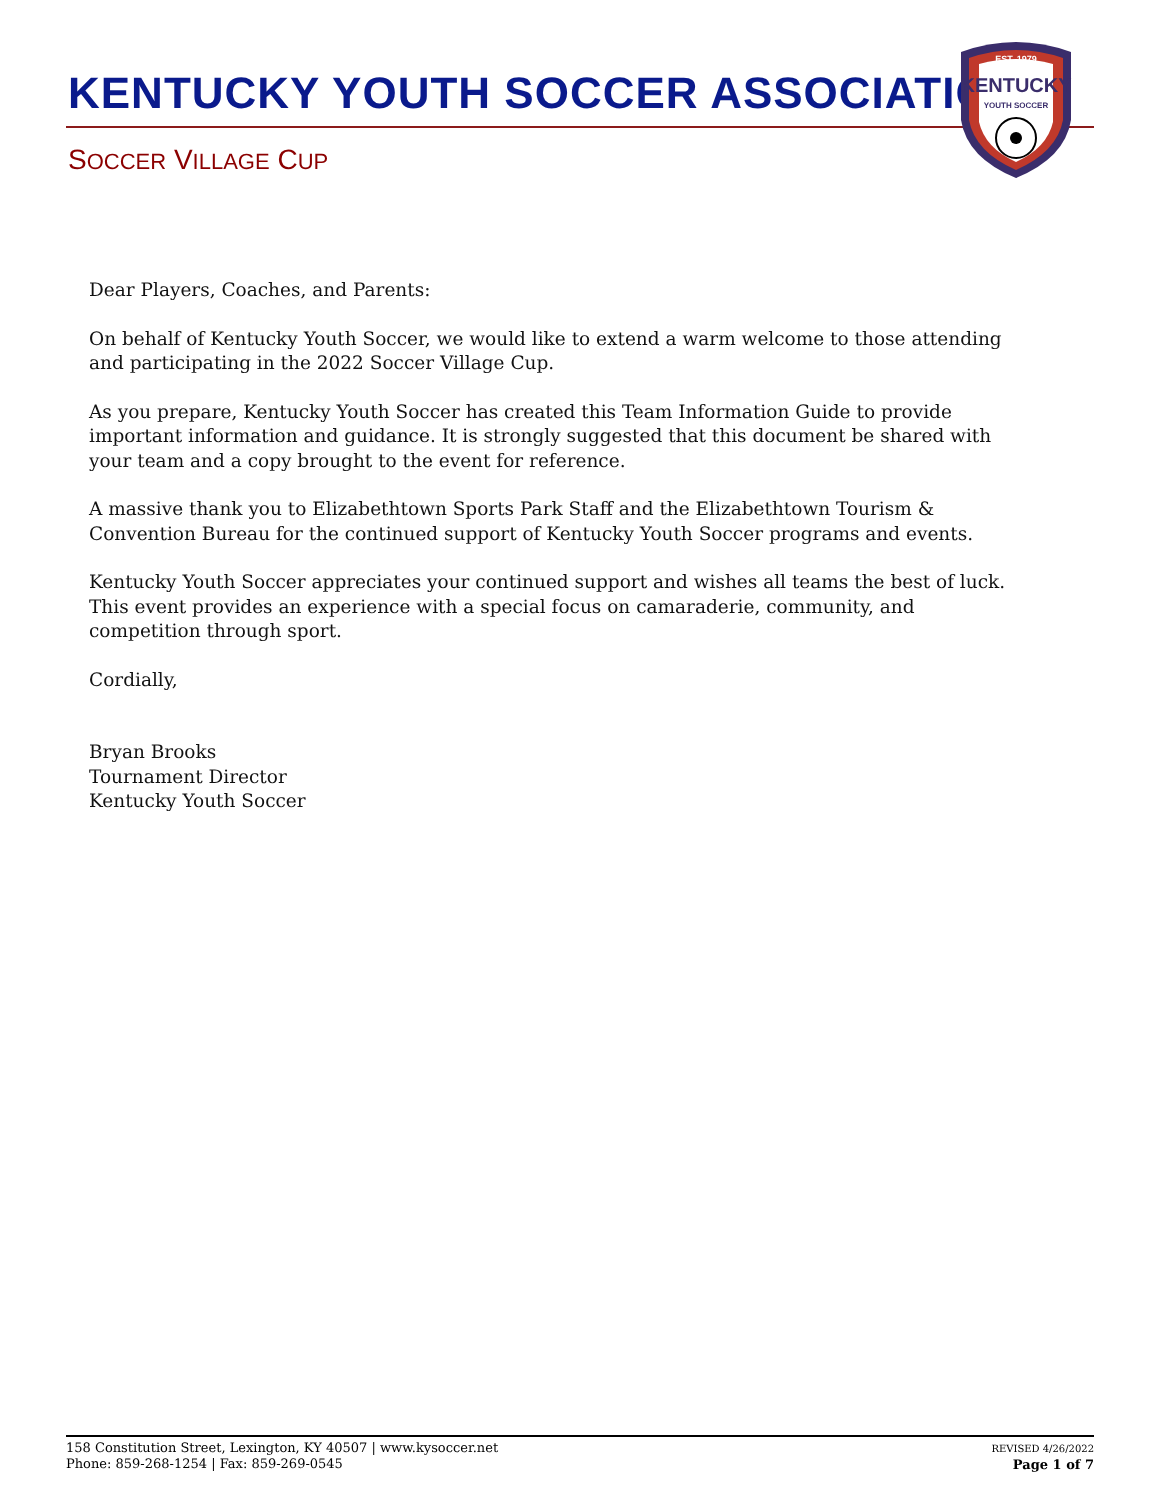KENTUCKY YOUTH SOCCER ASSOCIATION
SOCCER VILLAGE CUP
EST. 1979
KENTUCKY
YOUTH SOCCER
Dear Players, Coaches, and Parents:
On behalf of Kentucky Youth Soccer, we would like to extend a warm welcome to those attending and participating in the 2022 Soccer Village Cup.
As you prepare, Kentucky Youth Soccer has created this Team Information Guide to provide important information and guidance. It is strongly suggested that this document be shared with your team and a copy brought to the event for reference.
A massive thank you to Elizabethtown Sports Park Staff and the Elizabethtown Tourism & Convention Bureau for the continued support of Kentucky Youth Soccer programs and events.
Kentucky Youth Soccer appreciates your continued support and wishes all teams the best of luck. This event provides an experience with a special focus on camaraderie, community, and competition through sport.
Cordially,
Bryan Brooks
Tournament Director
Kentucky Youth Soccer
158 Constitution Street, Lexington, KY 40507 | www.kysoccer.net
Phone: 859-268-1254 | Fax: 859-269-0545
REVISED 4/26/2022
Page 1 of 7